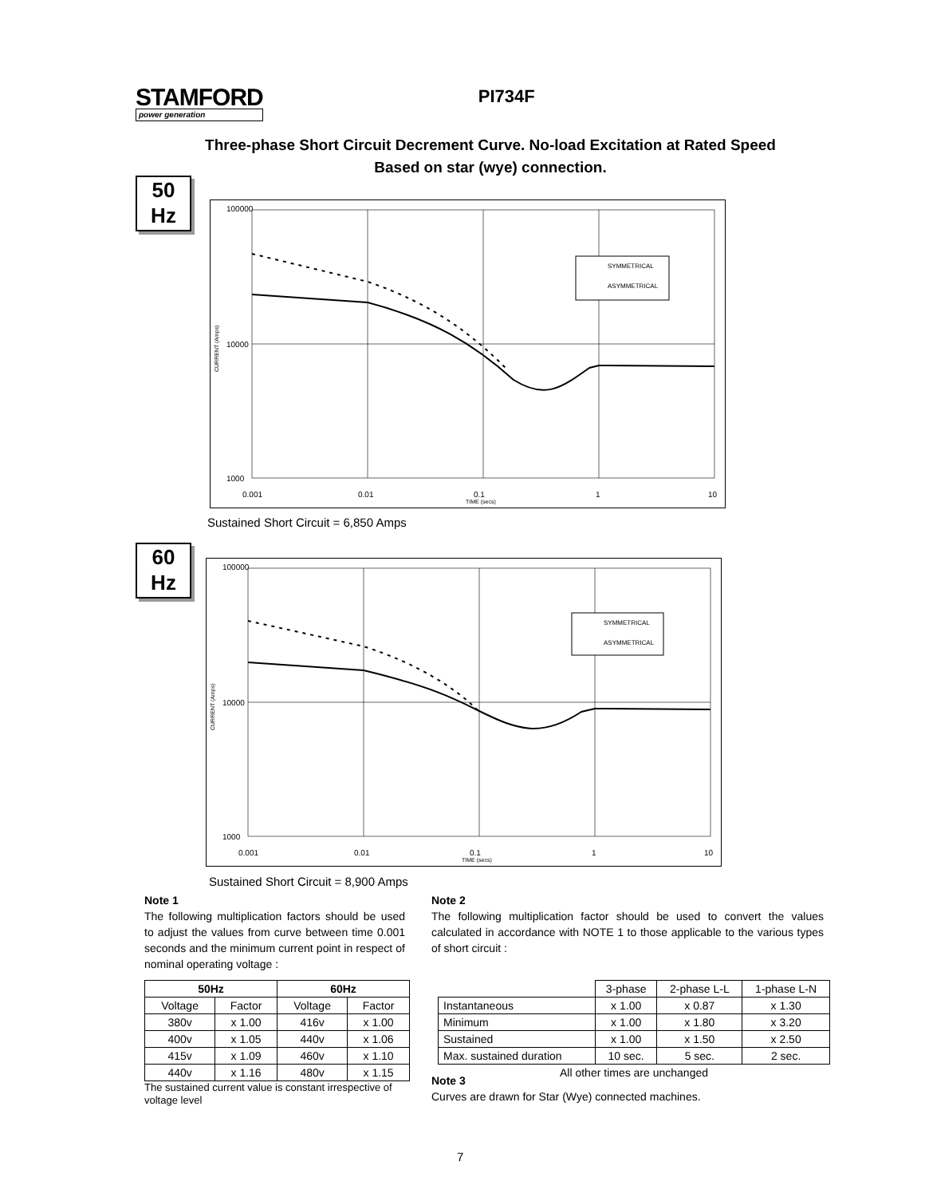STAMFORD
power generation
PI734F
Three-phase Short Circuit Decrement Curve. No-load Excitation at Rated Speed
Based on star (wye) connection.
50
Hz
100000
10000
1000
0.001
0.01
0.1
1
10
TIME (secs)
CURRENT (Amps)
SYMMETRICAL
ASYMMETRICAL
Sustained Short Circuit = 6,850 Amps
60
Hz
100000
10000
1000
0.001
0.01
0.1
1
10
TIME (secs)
CURRENT (Amps)
SYMMETRICAL
ASYMMETRICAL
Sustained Short Circuit = 8,900 Amps
Note 1
The following multiplication factors should be used to adjust the values from curve between time 0.001 seconds and the minimum current point in respect of nominal operating voltage :
| 50Hz | | 60Hz | |
| --- | --- | --- | --- |
| Voltage | Factor | Voltage | Factor |
| 380v | x 1.00 | 416v | x 1.00 |
| 400v | x 1.05 | 440v | x 1.06 |
| 415v | x 1.09 | 460v | x 1.10 |
| 440v | x 1.16 | 480v | x 1.15 |
The sustained current value is constant irrespective of voltage level
Note 2
The following multiplication factor should be used to convert the values calculated in accordance with NOTE 1 to those applicable to the various types of short circuit :
| | 3-phase | 2-phase L-L | 1-phase L-N |
| Instantaneous | x 1.00 | x 0.87 | x 1.30 |
| Minimum | x 1.00 | x 1.80 | x 3.20 |
| Sustained | x 1.00 | x 1.50 | x 2.50 |
| Max. sustained duration | 10 sec. | 5 sec. | 2 sec. |
| All other times are unchanged | | | |
Note 3
Curves are drawn for Star (Wye) connected machines.
7